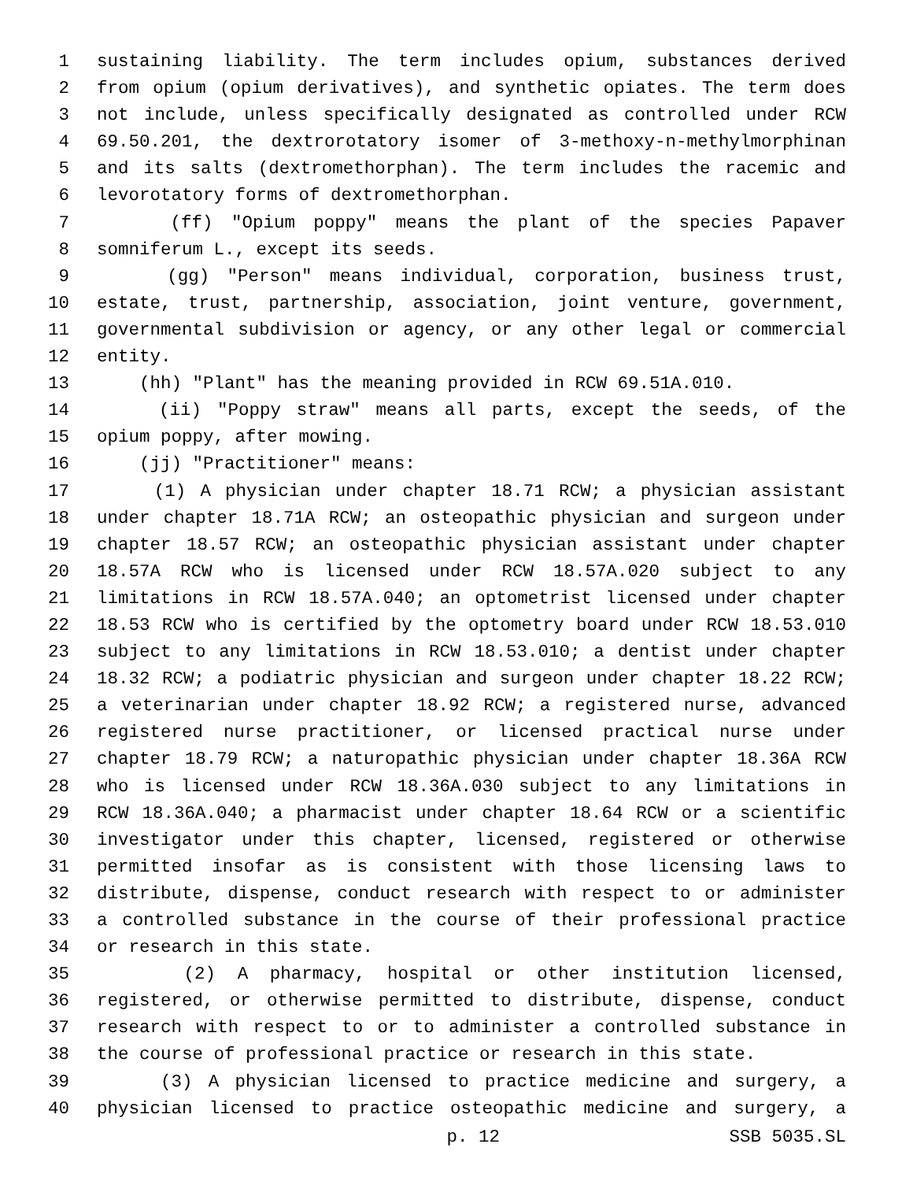1 sustaining liability. The term includes opium, substances derived
2 from opium (opium derivatives), and synthetic opiates. The term does
3 not include, unless specifically designated as controlled under RCW
4 69.50.201, the dextrorotatory isomer of 3-methoxy-n-methylmorphinan
5 and its salts (dextromethorphan). The term includes the racemic and
6 levorotatory forms of dextromethorphan.
7 (ff) "Opium poppy" means the plant of the species Papaver
8 somniferum L., except its seeds.
9 (gg) "Person" means individual, corporation, business trust,
10 estate, trust, partnership, association, joint venture, government,
11 governmental subdivision or agency, or any other legal or commercial
12 entity.
13 (hh) "Plant" has the meaning provided in RCW 69.51A.010.
14 (ii) "Poppy straw" means all parts, except the seeds, of the
15 opium poppy, after mowing.
16 (jj) "Practitioner" means:
17 (1) A physician under chapter 18.71 RCW; a physician assistant
18 under chapter 18.71A RCW; an osteopathic physician and surgeon under
19 chapter 18.57 RCW; an osteopathic physician assistant under chapter
20 18.57A RCW who is licensed under RCW 18.57A.020 subject to any
21 limitations in RCW 18.57A.040; an optometrist licensed under chapter
22 18.53 RCW who is certified by the optometry board under RCW 18.53.010
23 subject to any limitations in RCW 18.53.010; a dentist under chapter
24 18.32 RCW; a podiatric physician and surgeon under chapter 18.22 RCW;
25 a veterinarian under chapter 18.92 RCW; a registered nurse, advanced
26 registered nurse practitioner, or licensed practical nurse under
27 chapter 18.79 RCW; a naturopathic physician under chapter 18.36A RCW
28 who is licensed under RCW 18.36A.030 subject to any limitations in
29 RCW 18.36A.040; a pharmacist under chapter 18.64 RCW or a scientific
30 investigator under this chapter, licensed, registered or otherwise
31 permitted insofar as is consistent with those licensing laws to
32 distribute, dispense, conduct research with respect to or administer
33 a controlled substance in the course of their professional practice
34 or research in this state.
35 (2) A pharmacy, hospital or other institution licensed,
36 registered, or otherwise permitted to distribute, dispense, conduct
37 research with respect to or to administer a controlled substance in
38 the course of professional practice or research in this state.
39 (3) A physician licensed to practice medicine and surgery, a
40 physician licensed to practice osteopathic medicine and surgery, a
p. 12 SSB 5035.SL